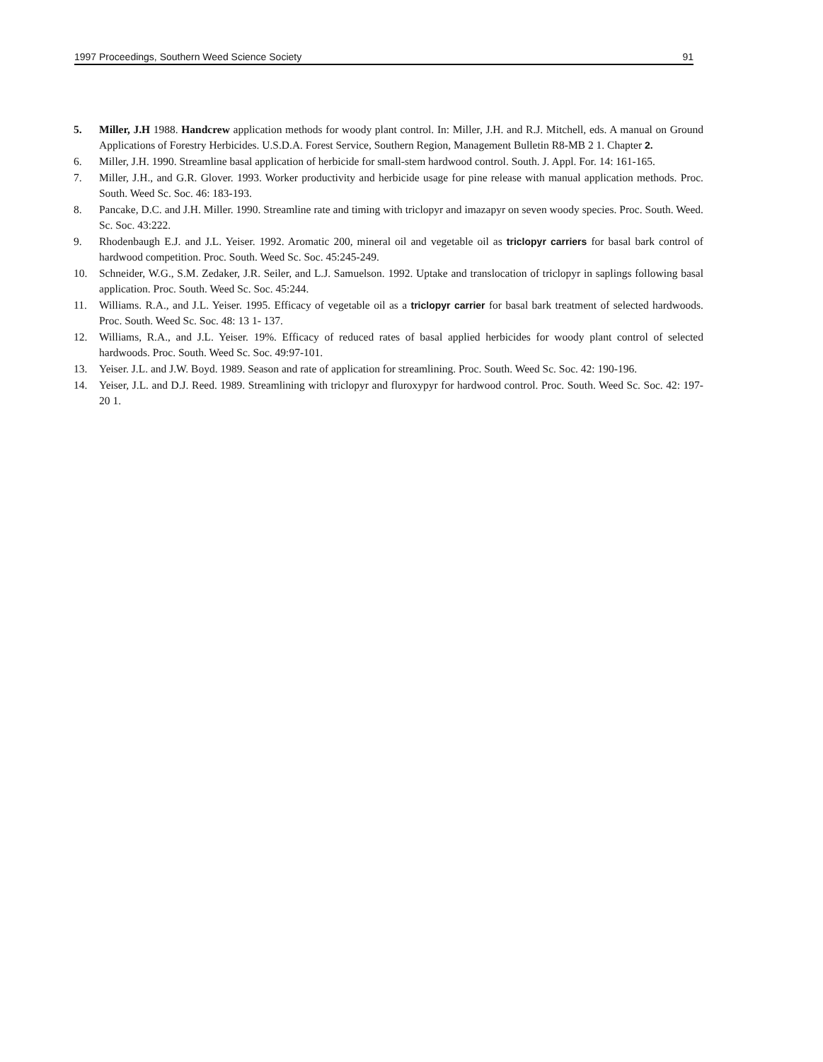1997 Proceedings, Southern Weed Science Society 91
5. Miller, J.H 1988. Handcrew application methods for woody plant control. In: Miller, J.H. and R.J. Mitchell, eds. A manual on Ground Applications of Forestry Herbicides. U.S.D.A. Forest Service, Southern Region, Management Bulletin R8-MB 2 1. Chapter 2.
6. Miller, J.H. 1990. Streamline basal application of herbicide for small-stem hardwood control. South. J. Appl. For. 14: 161-165.
7. Miller, J.H., and G.R. Glover. 1993. Worker productivity and herbicide usage for pine release with manual application methods. Proc. South. Weed Sc. Soc. 46: 183-193.
8. Pancake, D.C. and J.H. Miller. 1990. Streamline rate and timing with triclopyr and imazapyr on seven woody species. Proc. South. Weed. Sc. Soc. 43:222.
9. Rhodenbaugh E.J. and J.L. Yeiser. 1992. Aromatic 200, mineral oil and vegetable oil as triclopyr carriers for basal bark control of hardwood competition. Proc. South. Weed Sc. Soc. 45:245-249.
10. Schneider, W.G., S.M. Zedaker, J.R. Seiler, and L.J. Samuelson. 1992. Uptake and translocation of triclopyr in saplings following basal application. Proc. South. Weed Sc. Soc. 45:244.
11. Williams. R.A., and J.L. Yeiser. 1995. Efficacy of vegetable oil as a triclopyr carrier for basal bark treatment of selected hardwoods. Proc. South. Weed Sc. Soc. 48: 13 1- 137.
12. Williams, R.A., and J.L. Yeiser. 19%. Efficacy of reduced rates of basal applied herbicides for woody plant control of selected hardwoods. Proc. South. Weed Sc. Soc. 49:97-101.
13. Yeiser. J.L. and J.W. Boyd. 1989. Season and rate of application for streamlining. Proc. South. Weed Sc. Soc. 42: 190-196.
14. Yeiser, J.L. and D.J. Reed. 1989. Streamlining with triclopyr and fluroxypyr for hardwood control. Proc. South. Weed Sc. Soc. 42: 197-20 1.